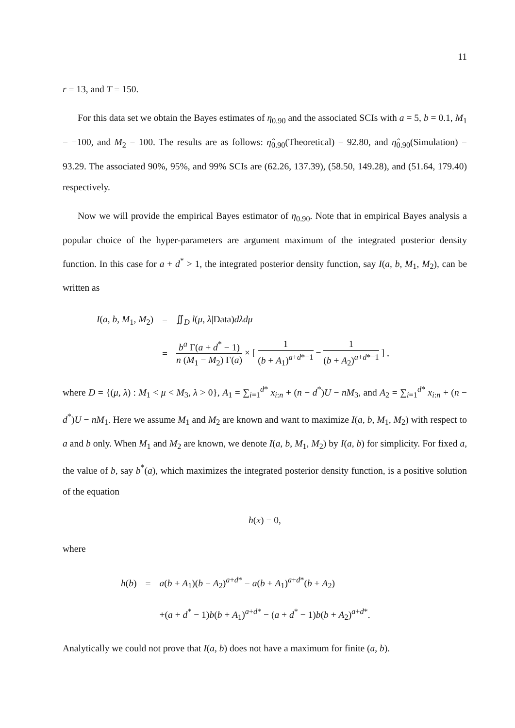11
r = 13, and T = 150.
For this data set we obtain the Bayes estimates of η<sub>0.90</sub> and the associated SCIs with a = 5, b = 0.1, M<sub>1</sub> = −100, and M<sub>2</sub> = 100. The results are as follows: η̂<sub>0.90</sub>(Theoretical) = 92.80, and η̂<sub>0.90</sub>(Simulation) = 93.29. The associated 90%, 95%, and 99% SCIs are (62.26, 137.39), (58.50, 149.28), and (51.64, 179.40) respectively.
Now we will provide the empirical Bayes estimator of η<sub>0.90</sub>. Note that in empirical Bayes analysis a popular choice of the hyper-parameters are argument maximum of the integrated posterior density function. In this case for a + d<sup>*</sup> > 1, the integrated posterior density function, say I(a, b, M<sub>1</sub>, M<sub>2</sub>), can be written as
| I ( a , b , M<sub>1</sub>, M<sub>2</sub>) | = | ∬<sub>D</sub> l ( μ , λ /Data) dλdμ |
| | = | b<sup>a</sup> Γ( a + d<sup>*</sup> − 1) n ( M<sub>1</sub> − M<sub>2</sub>) Γ( a ) × [ 1 ( b + A<sub>1</sub>)<sup>a+d*−1</sup> − 1 ( b + A<sub>2</sub>)<sup>a+d*−1</sup> ] , |
where D = {(μ, λ) : M<sub>1</sub> < μ < M<sub>3</sub>, λ > 0}, A<sub>1</sub> = ∑<sub>i=1</sub><sup>d*</sup> x<sub>i:n</sub> + (n − d<sup>*</sup>)U − nM<sub>3</sub>, and A<sub>2</sub> = ∑<sub>i=1</sub><sup>d*</sup> x<sub>i:n</sub> + (n − d<sup>*</sup>)U − nM<sub>1</sub>. Here we assume M<sub>1</sub> and M<sub>2</sub> are known and want to maximize I(a, b, M<sub>1</sub>, M<sub>2</sub>) with respect to a and b only. When M<sub>1</sub> and M<sub>2</sub> are known, we denote I(a, b, M<sub>1</sub>, M<sub>2</sub>) by I(a, b) for simplicity. For fixed a, the value of b, say b<sup>*</sup>(a), which maximizes the integrated posterior density function, is a positive solution of the equation
h(x) = 0,
where
| h ( b ) | = | a ( b + A<sub>1</sub>)( b + A<sub>2</sub>)<sup>a+d*</sup> − a ( b + A<sub>1</sub>)<sup>a+d*</sup>( b + A<sub>2</sub>) |
| | | +( a + d<sup>*</sup> − 1) b ( b + A<sub>1</sub>)<sup>a+d*</sup> − ( a + d<sup>*</sup> − 1) b ( b + A<sub>2</sub>)<sup>a+d*</sup>. |
Analytically we could not prove that I(a, b) does not have a maximum for finite (a, b).